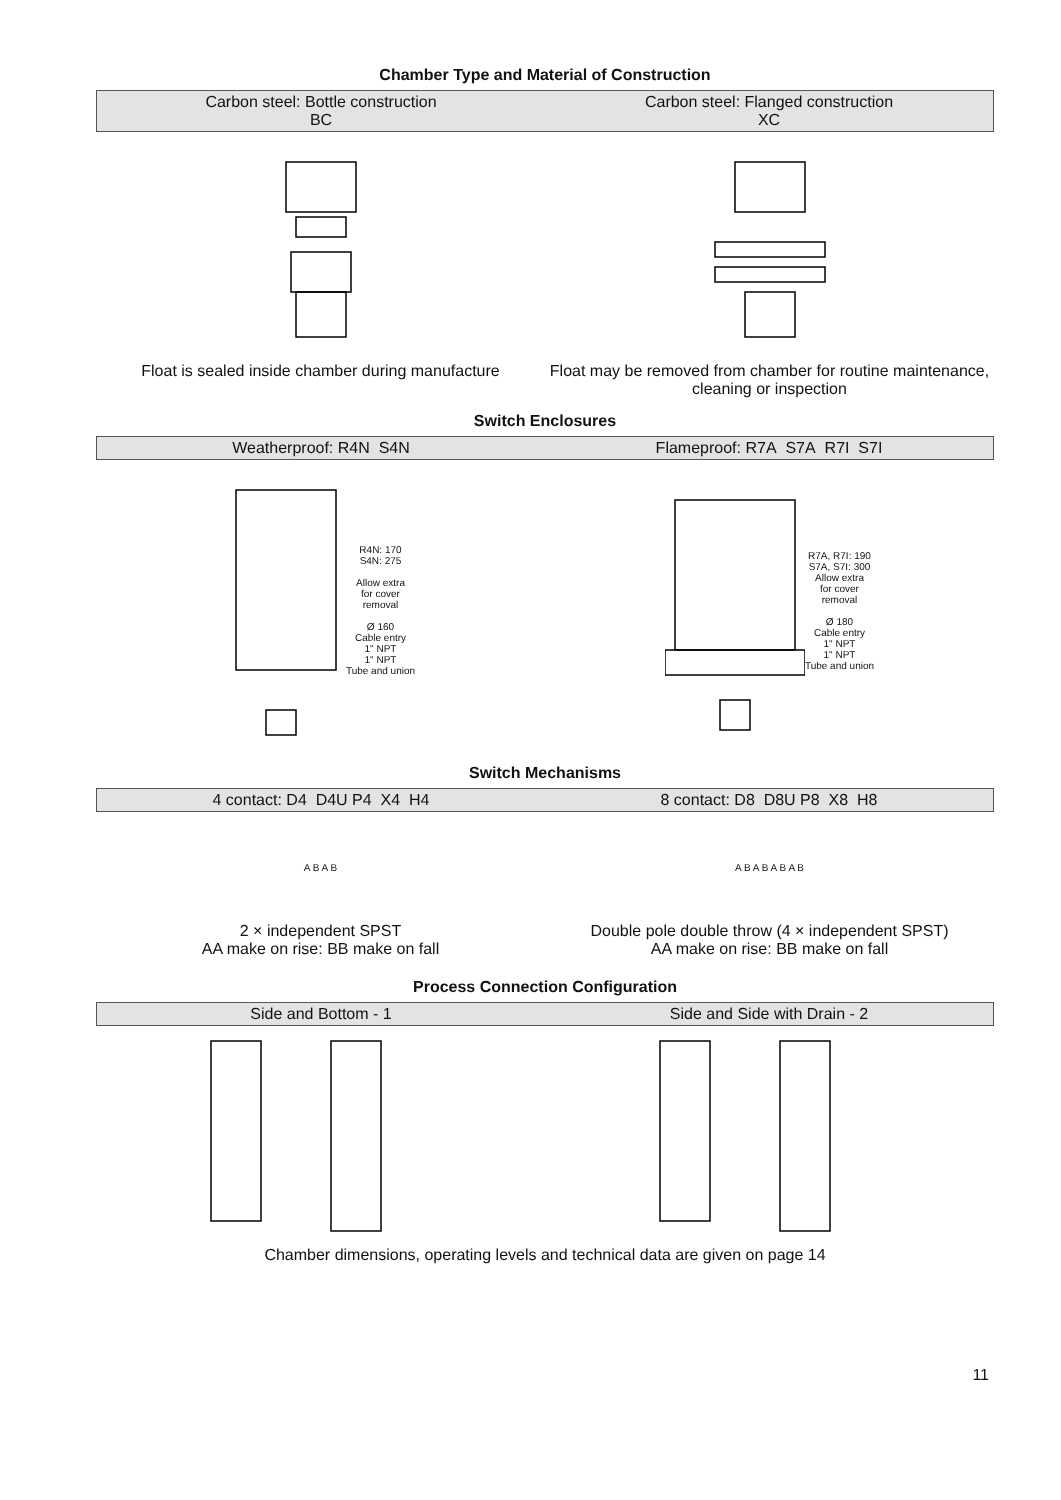Chamber Type and Material of Construction
Carbon steel: Bottle construction
BC
Carbon steel: Flanged construction
XC
Float is sealed inside chamber during manufacture
Float may be removed from chamber for routine maintenance, cleaning or inspection
Switch Enclosures
Weatherproof: R4N S4N Flameproof: R7A S7A R7I S7I
R4N: 170
S4N: 275
Allow extra
for cover
removal
Ø 160
Cable entry
1" NPT
1" NPT
Tube and union
R7A, R7I: 190
S7A, S7I: 300
Allow extra
for cover
removal
Ø 180
Cable entry
1" NPT
1" NPT
Tube and union
Switch Mechanisms
4 contact: D4 D4U P4 X4 H4 8 contact: D8 D8U P8 X8 H8
A B A B A B A B A B A B
2 × independent SPST
AA make on rise: BB make on fall
Double pole double throw (4 × independent SPST)
AA make on rise: BB make on fall
Process Connection Configuration
Side and Bottom - 1 Side and Side with Drain - 2
Chamber dimensions, operating levels and technical data are given on page 14
11